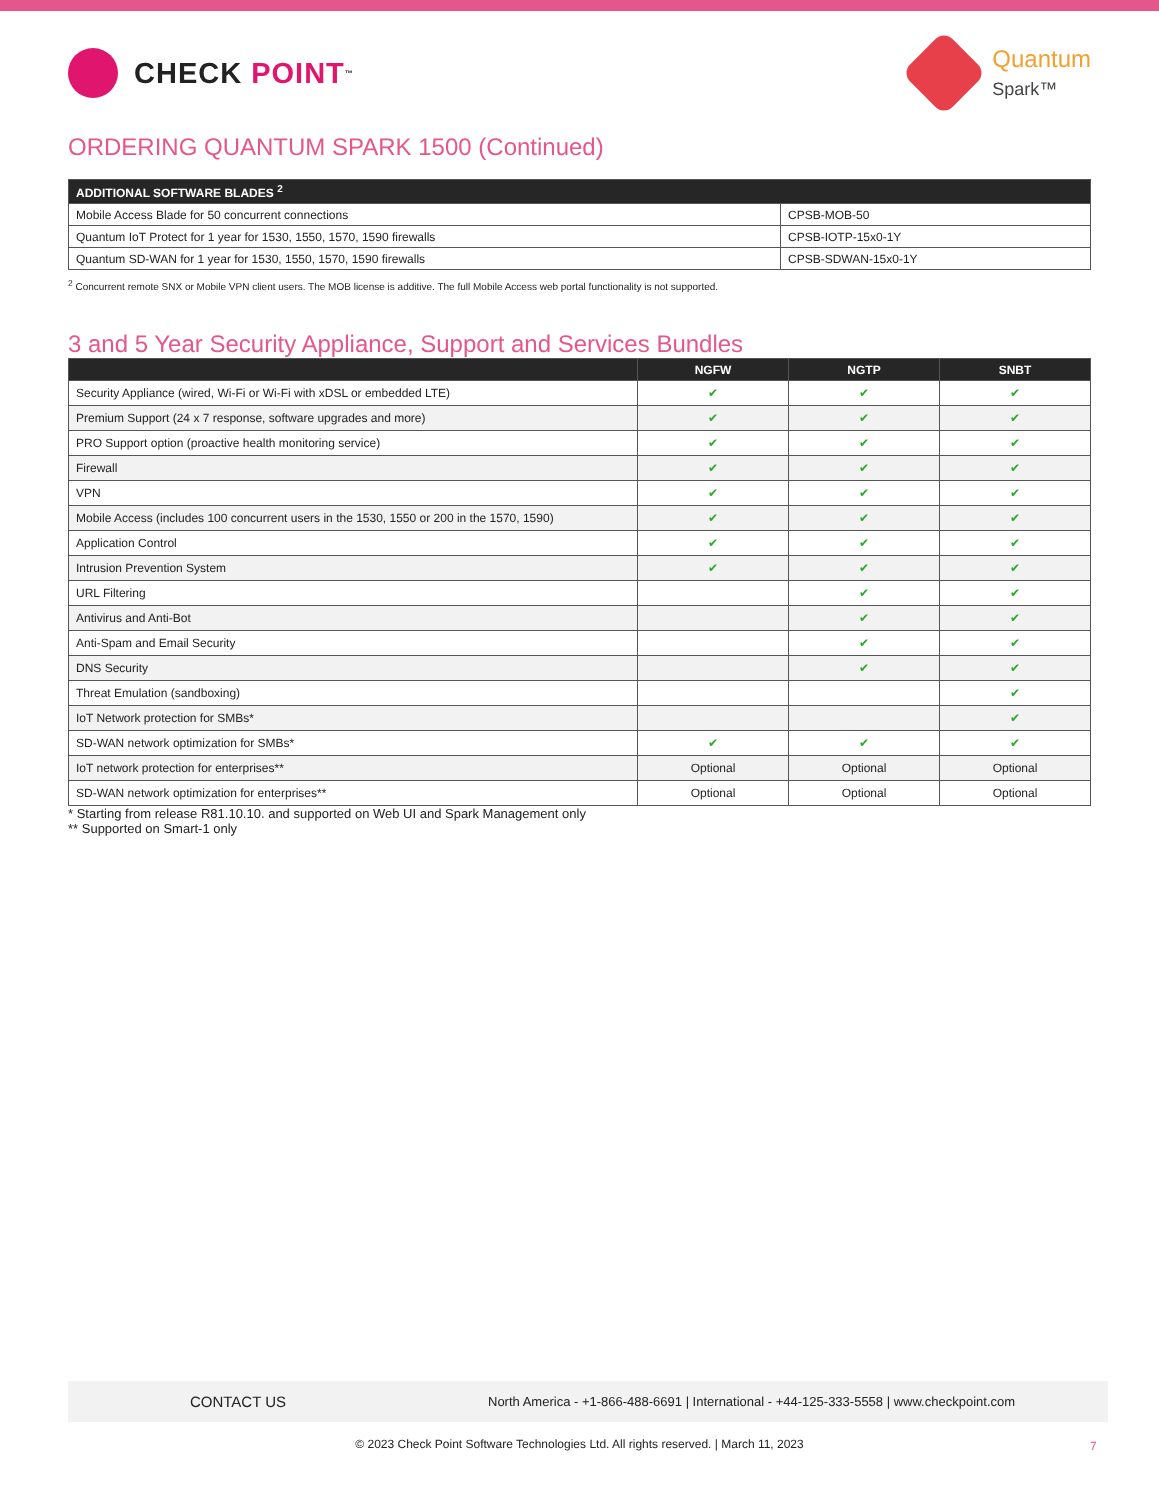CHECK POINT<sup>™</sup>
Quantum
Spark™
ORDERING QUANTUM SPARK 1500 (Continued)
| ADDITIONAL SOFTWARE BLADES <sup>2</sup> | |
| --- | --- |
| Mobile Access Blade for 50 concurrent connections | CPSB-MOB-50 |
| Quantum IoT Protect for 1 year for 1530, 1550, 1570, 1590 firewalls | CPSB-IOTP-15x0-1Y |
| Quantum SD-WAN for 1 year for 1530, 1550, 1570, 1590 firewalls | CPSB-SDWAN-15x0-1Y |
<sup>2</sup> Concurrent remote SNX or Mobile VPN client users. The MOB license is additive. The full Mobile Access web portal functionality is not supported.
3 and 5 Year Security Appliance, Support and Services Bundles
| | NGFW | NGTP | SNBT |
| --- | --- | --- | --- |
| Security Appliance (wired, Wi-Fi or Wi-Fi with xDSL or embedded LTE) | ✔ | ✔ | ✔ |
| Premium Support (24 x 7 response, software upgrades and more) | ✔ | ✔ | ✔ |
| PRO Support option (proactive health monitoring service) | ✔ | ✔ | ✔ |
| Firewall | ✔ | ✔ | ✔ |
| VPN | ✔ | ✔ | ✔ |
| Mobile Access (includes 100 concurrent users in the 1530, 1550 or 200 in the 1570, 1590) | ✔ | ✔ | ✔ |
| Application Control | ✔ | ✔ | ✔ |
| Intrusion Prevention System | ✔ | ✔ | ✔ |
| URL Filtering | | ✔ | ✔ |
| Antivirus and Anti-Bot | | ✔ | ✔ |
| Anti-Spam and Email Security | | ✔ | ✔ |
| DNS Security | | ✔ | ✔ |
| Threat Emulation (sandboxing) | | | ✔ |
| IoT Network protection for SMBs* | | | ✔ |
| SD-WAN network optimization for SMBs* | ✔ | ✔ | ✔ |
| IoT network protection for enterprises** | Optional | Optional | Optional |
| SD-WAN network optimization for enterprises** | Optional | Optional | Optional |
* Starting from release R81.10.10. and supported on Web UI and Spark Management only
** Supported on Smart-1 only
CONTACT US
North America - +1-866-488-6691 | International - +44-125-333-5558 | www.checkpoint.com
© 2023 Check Point Software Technologies Ltd. All rights reserved. | March 11, 2023 7